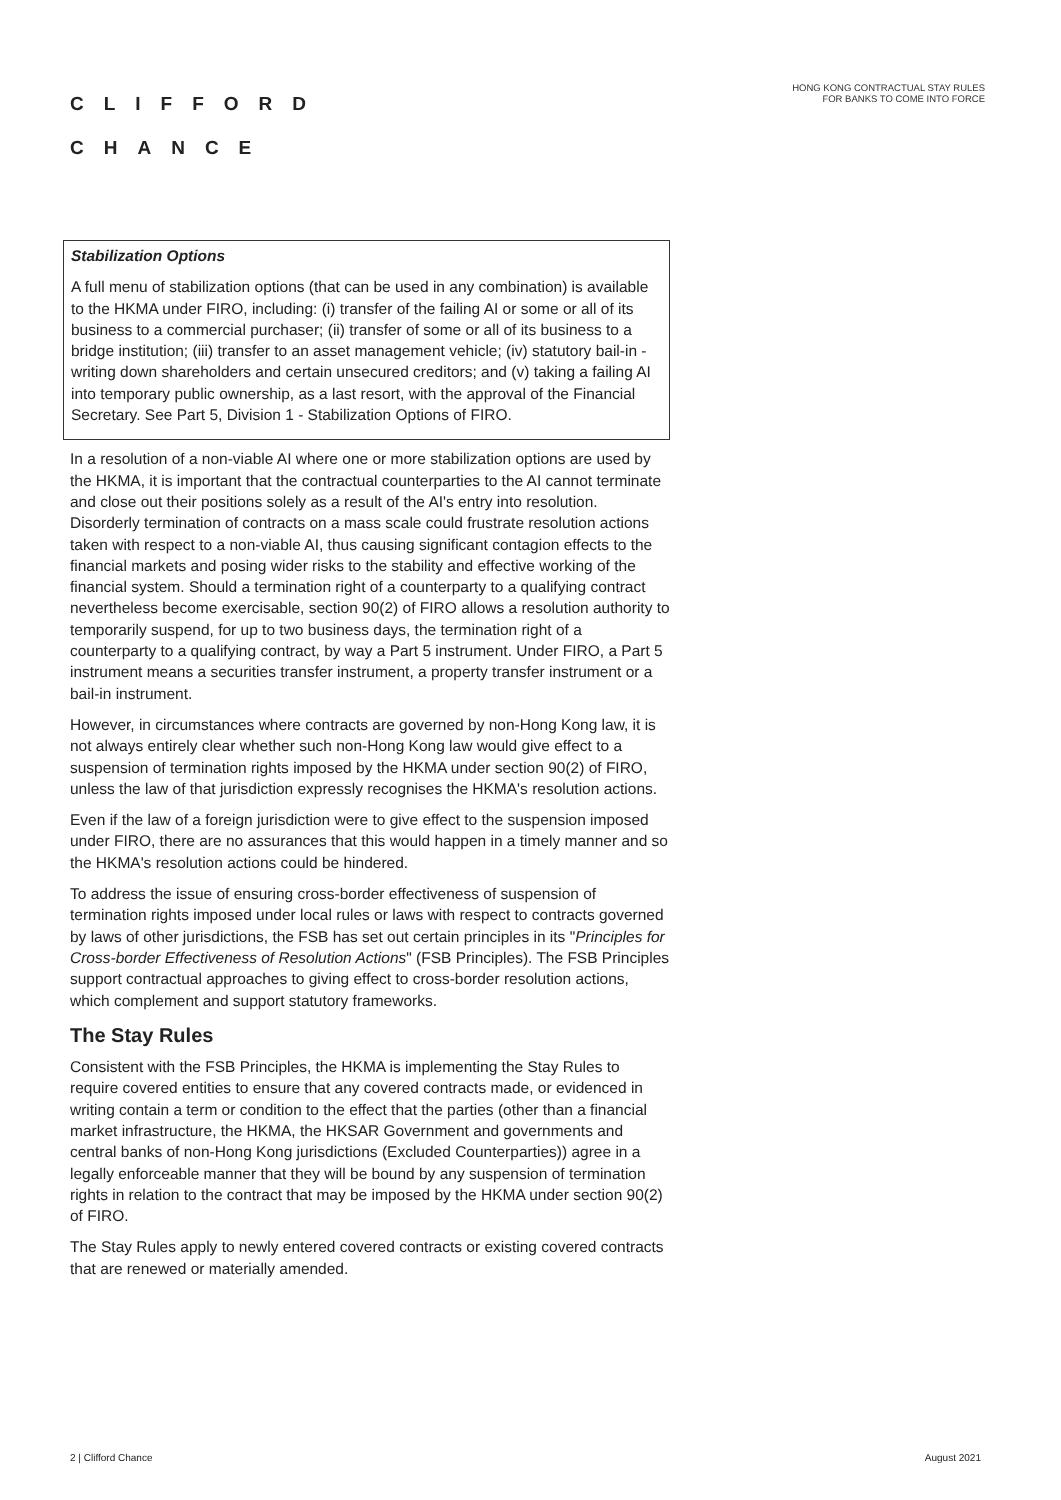CLIFFORD
CHANCE
HONG KONG CONTRACTUAL STAY RULES
FOR BANKS TO COME INTO FORCE
Stabilization Options
A full menu of stabilization options (that can be used in any combination) is available to the HKMA under FIRO, including: (i) transfer of the failing AI or some or all of its business to a commercial purchaser; (ii) transfer of some or all of its business to a bridge institution; (iii) transfer to an asset management vehicle; (iv) statutory bail-in - writing down shareholders and certain unsecured creditors; and (v) taking a failing AI into temporary public ownership, as a last resort, with the approval of the Financial Secretary. See Part 5, Division 1 - Stabilization Options of FIRO.
In a resolution of a non-viable AI where one or more stabilization options are used by the HKMA, it is important that the contractual counterparties to the AI cannot terminate and close out their positions solely as a result of the AI's entry into resolution. Disorderly termination of contracts on a mass scale could frustrate resolution actions taken with respect to a non-viable AI, thus causing significant contagion effects to the financial markets and posing wider risks to the stability and effective working of the financial system. Should a termination right of a counterparty to a qualifying contract nevertheless become exercisable, section 90(2) of FIRO allows a resolution authority to temporarily suspend, for up to two business days, the termination right of a counterparty to a qualifying contract, by way a Part 5 instrument. Under FIRO, a Part 5 instrument means a securities transfer instrument, a property transfer instrument or a bail-in instrument.
However, in circumstances where contracts are governed by non-Hong Kong law, it is not always entirely clear whether such non-Hong Kong law would give effect to a suspension of termination rights imposed by the HKMA under section 90(2) of FIRO, unless the law of that jurisdiction expressly recognises the HKMA's resolution actions.
Even if the law of a foreign jurisdiction were to give effect to the suspension imposed under FIRO, there are no assurances that this would happen in a timely manner and so the HKMA's resolution actions could be hindered.
To address the issue of ensuring cross-border effectiveness of suspension of termination rights imposed under local rules or laws with respect to contracts governed by laws of other jurisdictions, the FSB has set out certain principles in its "Principles for Cross-border Effectiveness of Resolution Actions" (FSB Principles). The FSB Principles support contractual approaches to giving effect to cross-border resolution actions, which complement and support statutory frameworks.
The Stay Rules
Consistent with the FSB Principles, the HKMA is implementing the Stay Rules to require covered entities to ensure that any covered contracts made, or evidenced in writing contain a term or condition to the effect that the parties (other than a financial market infrastructure, the HKMA, the HKSAR Government and governments and central banks of non-Hong Kong jurisdictions (Excluded Counterparties)) agree in a legally enforceable manner that they will be bound by any suspension of termination rights in relation to the contract that may be imposed by the HKMA under section 90(2) of FIRO.
The Stay Rules apply to newly entered covered contracts or existing covered contracts that are renewed or materially amended.
2 | Clifford Chance August 2021